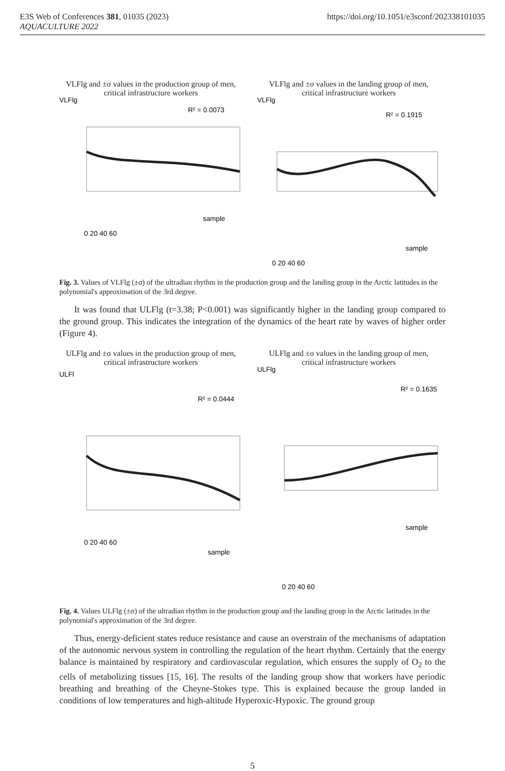E3S Web of Conferences 381, 01035 (2023)
AQUACULTURE 2022
https://doi.org/10.1051/e3sconf/202338101035
VLFlg and ±σ values in the production group of men, critical infrastructure workers
VLFlg
R² = 0.0073
sample
0 20 40 60
VLFlg and ±σ values in the landing group of men, critical infrastructure workers
VLFlg
R² = 0.1915
sample
0 20 40 60
Fig. 3. Values of VLFlg (±σ) of the ultradian rhythm in the production group and the landing group in the Arctic latitudes in the polynomial's approximation of the 3rd degree.
It was found that ULFlg (t=3.38; P<0.001) was significantly higher in the landing group compared to the ground group. This indicates the integration of the dynamics of the heart rate by waves of higher order (Figure 4).
ULFlg and ±σ values in the production group of men, critical infrastructure workers
ULFl
R² = 0.0444
sample
0 20 40 60
ULFlg and ±σ values in the landing group of men, critical infrastructure workers
ULFlg
R² = 0.1635
sample
0 20 40 60
Fig. 4. Values ULFlg (±σ) of the ultradian rhythm in the production group and the landing group in the Arctic latitudes in the polynomial's approximation of the 3rd degree.
Thus, energy-deficient states reduce resistance and cause an overstrain of the mechanisms of adaptation of the autonomic nervous system in controlling the regulation of the heart rhythm. Certainly that the energy balance is maintained by respiratory and cardiovascular regulation, which ensures the supply of O<sub>2</sub> to the cells of metabolizing tissues [15, 16]. The results of the landing group show that workers have periodic breathing and breathing of the Cheyne-Stokes type. This is explained because the group landed in conditions of low temperatures and high-altitude Hyperoxic-Hypoxic. The ground group
5